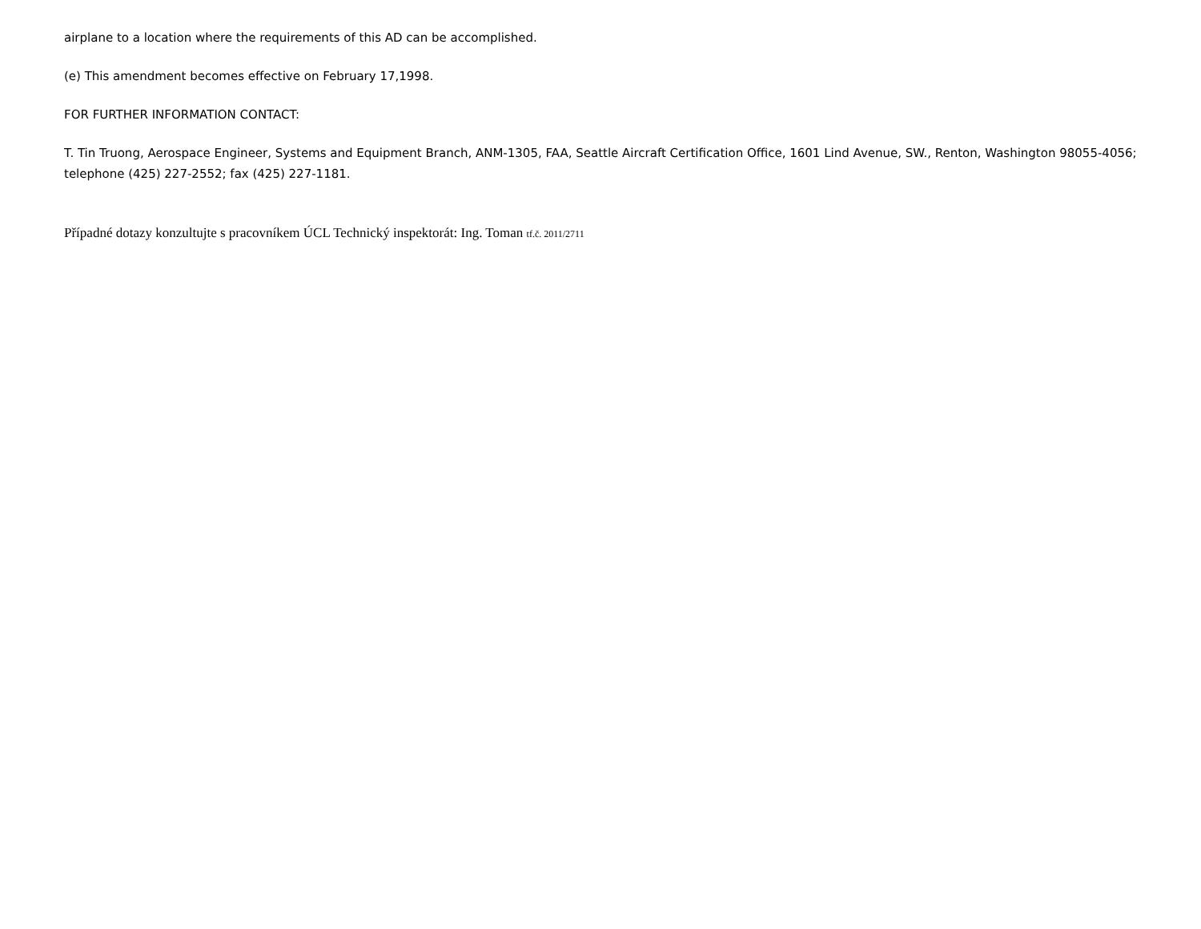airplane to a location where the requirements of this AD can be accomplished.
(e) This amendment becomes effective on February 17,1998.
FOR FURTHER INFORMATION CONTACT:
T. Tin Truong, Aerospace Engineer, Systems and Equipment Branch, ANM-1305, FAA, Seattle Aircraft Certification Office, 1601 Lind Avenue, SW., Renton, Washington 98055-4056; telephone (425) 227-2552; fax (425) 227-1181.
Případné dotazy konzultujte s pracovníkem ÚCL Technický inspektorát: Ing. Toman tf.č. 2011/2711